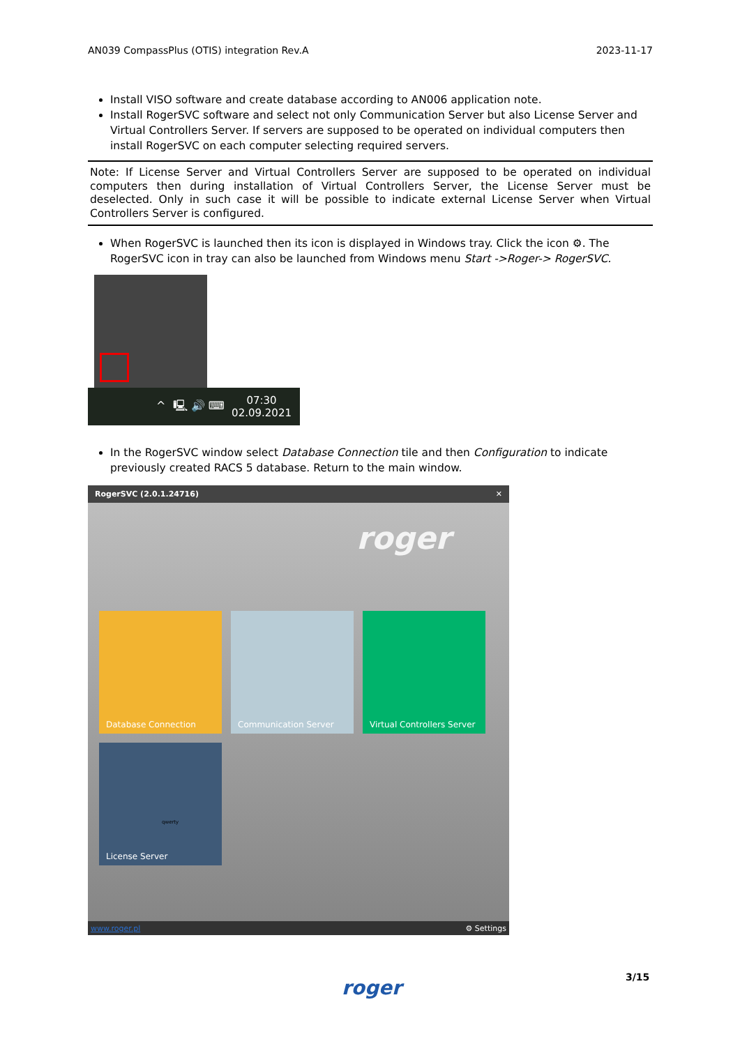AN039 CompassPlus (OTIS) integration Rev.A 2023-11-17
Install VISO software and create database according to AN006 application note.
Install RogerSVC software and select not only Communication Server but also License Server and Virtual Controllers Server. If servers are supposed to be operated on individual computers then install RogerSVC on each computer selecting required servers.
Note: If License Server and Virtual Controllers Server are supposed to be operated on individual computers then during installation of Virtual Controllers Server, the License Server must be deselected. Only in such case it will be possible to indicate external License Server when Virtual Controllers Server is configured.
When RogerSVC is launched then its icon is displayed in Windows tray. Click the icon ⚙. The RogerSVC icon in tray can also be launched from Windows menu Start ->Roger-> RogerSVC.
^ 🖳 🔊 ⌨ 07:30
02.09.2021
In the RogerSVC window select Database Connection tile and then Configuration to indicate previously created RACS 5 database. Return to the main window.
RogerSVC (2.0.1.24716) ✕
roger
Database Connection Communication Server
Virtual Controllers Server
License Server
qwerty
www.roger.pl ⚙ Settings
roger 3/15